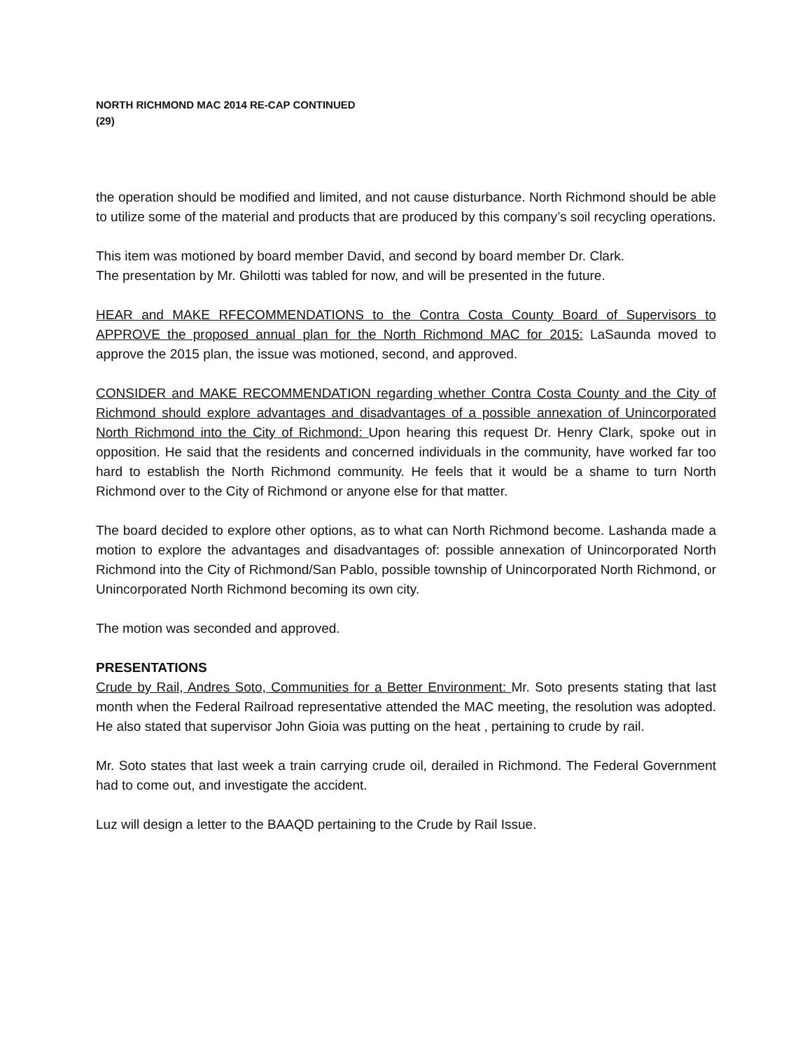NORTH RICHMOND MAC 2014 RE-CAP CONTINUED
(29)
the operation should be modified and limited, and not cause disturbance. North Richmond should be able to utilize some of the material and products that are produced by this company’s soil recycling operations.
This item was motioned by board member David, and second by board member Dr. Clark.
The presentation by Mr. Ghilotti was tabled for now, and will be presented in the future.
HEAR and MAKE RFECOMMENDATIONS to the Contra Costa County Board of Supervisors to APPROVE the proposed annual plan for the North Richmond MAC for 2015: LaSaunda moved to approve the 2015 plan, the issue was motioned, second, and approved.
CONSIDER and MAKE RECOMMENDATION regarding whether Contra Costa County and the City of Richmond should explore advantages and disadvantages of a possible annexation of Unincorporated North Richmond into the City of Richmond: Upon hearing this request Dr. Henry Clark, spoke out in opposition. He said that the residents and concerned individuals in the community, have worked far too hard to establish the North Richmond community. He feels that it would be a shame to turn North Richmond over to the City of Richmond or anyone else for that matter.
The board decided to explore other options, as to what can North Richmond become. Lashanda made a motion to explore the advantages and disadvantages of: possible annexation of Unincorporated North Richmond into the City of Richmond/San Pablo, possible township of Unincorporated North Richmond, or Unincorporated North Richmond becoming its own city.
The motion was seconded and approved.
PRESENTATIONS
Crude by Rail, Andres Soto, Communities for a Better Environment: Mr. Soto presents stating that last month when the Federal Railroad representative attended the MAC meeting, the resolution was adopted. He also stated that supervisor John Gioia was putting on the heat , pertaining to crude by rail.
Mr. Soto states that last week a train carrying crude oil, derailed in Richmond. The Federal Government had to come out, and investigate the accident.
Luz will design a letter to the BAAQD pertaining to the Crude by Rail Issue.